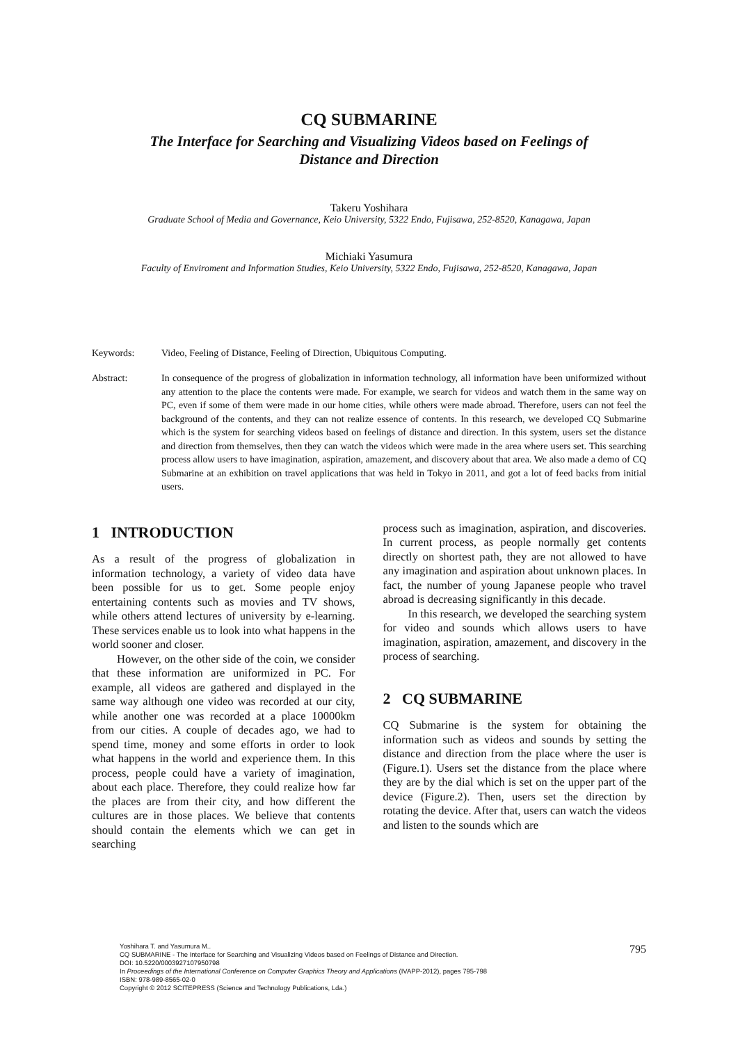CQ SUBMARINE
The Interface for Searching and Visualizing Videos based on Feelings of
Distance and Direction
Takeru Yoshihara
Graduate School of Media and Governance, Keio University, 5322 Endo, Fujisawa, 252-8520, Kanagawa, Japan
Michiaki Yasumura
Faculty of Enviroment and Information Studies, Keio University, 5322 Endo, Fujisawa, 252-8520, Kanagawa, Japan
Keywords: Video, Feeling of Distance, Feeling of Direction, Ubiquitous Computing.
Abstract: In consequence of the progress of globalization in information technology, all information have been uniformized without any attention to the place the contents were made. For example, we search for videos and watch them in the same way on PC, even if some of them were made in our home cities, while others were made abroad. Therefore, users can not feel the background of the contents, and they can not realize essence of contents. In this research, we developed CQ Submarine which is the system for searching videos based on feelings of distance and direction. In this system, users set the distance and direction from themselves, then they can watch the videos which were made in the area where users set. This searching process allow users to have imagination, aspiration, amazement, and discovery about that area. We also made a demo of CQ Submarine at an exhibition on travel applications that was held in Tokyo in 2011, and got a lot of feed backs from initial users.
1 INTRODUCTION
As a result of the progress of globalization in information technology, a variety of video data have been possible for us to get. Some people enjoy entertaining contents such as movies and TV shows, while others attend lectures of university by e-learning. These services enable us to look into what happens in the world sooner and closer.
However, on the other side of the coin, we consider that these information are uniformized in PC. For example, all videos are gathered and displayed in the same way although one video was recorded at our city, while another one was recorded at a place 10000km from our cities. A couple of decades ago, we had to spend time, money and some efforts in order to look what happens in the world and experience them. In this process, people could have a variety of imagination, about each place. Therefore, they could realize how far the places are from their city, and how different the cultures are in those places. We believe that contents should contain the elements which we can get in searching
process such as imagination, aspiration, and discoveries. In current process, as people normally get contents directly on shortest path, they are not allowed to have any imagination and aspiration about unknown places. In fact, the number of young Japanese people who travel abroad is decreasing significantly in this decade.
In this research, we developed the searching system for video and sounds which allows users to have imagination, aspiration, amazement, and discovery in the process of searching.
2 CQ SUBMARINE
CQ Submarine is the system for obtaining the information such as videos and sounds by setting the distance and direction from the place where the user is (Figure.1). Users set the distance from the place where they are by the dial which is set on the upper part of the device (Figure.2). Then, users set the direction by rotating the device. After that, users can watch the videos and listen to the sounds which are
Yoshihara T. and Yasumura M..
CQ SUBMARINE - The Interface for Searching and Visualizing Videos based on Feelings of Distance and Direction.
DOI: 10.5220/0003927107950798
In Proceedings of the International Conference on Computer Graphics Theory and Applications (IVAPP-2012), pages 795-798
ISBN: 978-989-8565-02-0
Copyright © 2012 SCITEPRESS (Science and Technology Publications, Lda.)
795